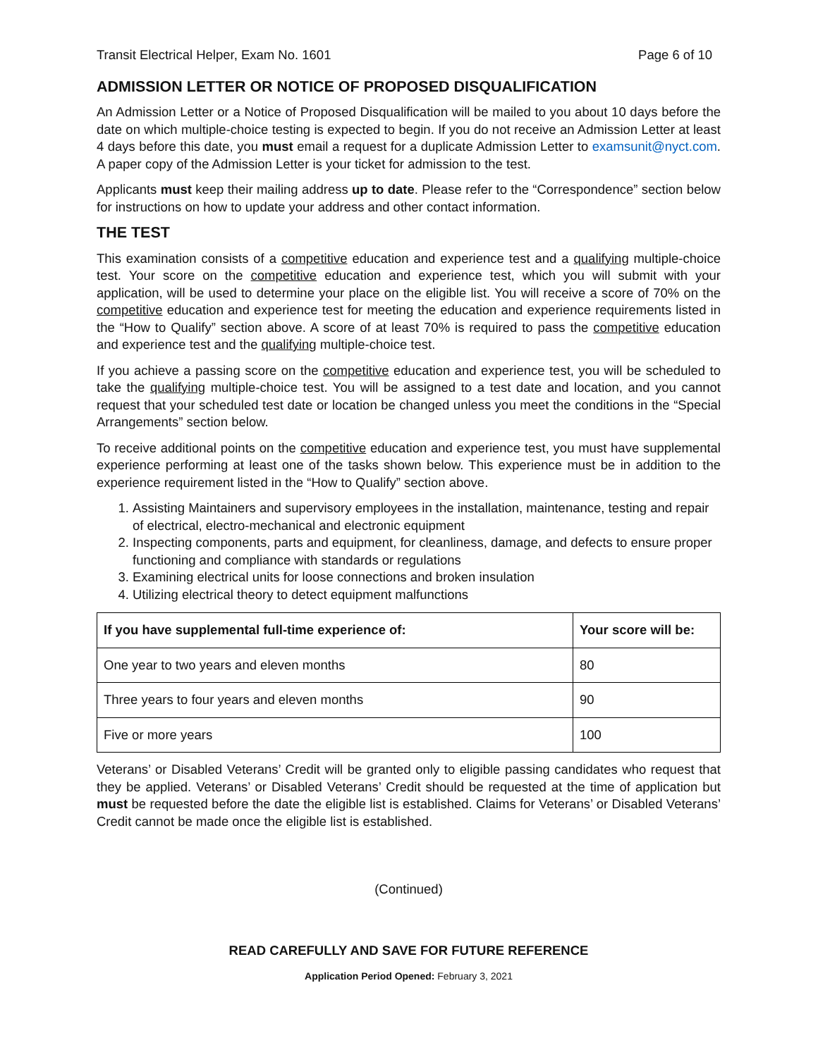Transit Electrical Helper, Exam No. 1601 Page 6 of 10
ADMISSION LETTER OR NOTICE OF PROPOSED DISQUALIFICATION
An Admission Letter or a Notice of Proposed Disqualification will be mailed to you about 10 days before the date on which multiple-choice testing is expected to begin. If you do not receive an Admission Letter at least 4 days before this date, you must email a request for a duplicate Admission Letter to examsunit@nyct.com. A paper copy of the Admission Letter is your ticket for admission to the test.
Applicants must keep their mailing address up to date. Please refer to the “Correspondence” section below for instructions on how to update your address and other contact information.
THE TEST
This examination consists of a competitive education and experience test and a qualifying multiple-choice test. Your score on the competitive education and experience test, which you will submit with your application, will be used to determine your place on the eligible list. You will receive a score of 70% on the competitive education and experience test for meeting the education and experience requirements listed in the “How to Qualify” section above. A score of at least 70% is required to pass the competitive education and experience test and the qualifying multiple-choice test.
If you achieve a passing score on the competitive education and experience test, you will be scheduled to take the qualifying multiple-choice test. You will be assigned to a test date and location, and you cannot request that your scheduled test date or location be changed unless you meet the conditions in the “Special Arrangements” section below.
To receive additional points on the competitive education and experience test, you must have supplemental experience performing at least one of the tasks shown below. This experience must be in addition to the experience requirement listed in the “How to Qualify” section above.
1. Assisting Maintainers and supervisory employees in the installation, maintenance, testing and repair of electrical, electro-mechanical and electronic equipment
2. Inspecting components, parts and equipment, for cleanliness, damage, and defects to ensure proper functioning and compliance with standards or regulations
3. Examining electrical units for loose connections and broken insulation
4. Utilizing electrical theory to detect equipment malfunctions
| If you have supplemental full-time experience of: | Your score will be: |
| --- | --- |
| One year to two years and eleven months | 80 |
| Three years to four years and eleven months | 90 |
| Five or more years | 100 |
Veterans’ or Disabled Veterans’ Credit will be granted only to eligible passing candidates who request that they be applied. Veterans’ or Disabled Veterans’ Credit should be requested at the time of application but must be requested before the date the eligible list is established. Claims for Veterans’ or Disabled Veterans’ Credit cannot be made once the eligible list is established.
(Continued)
READ CAREFULLY AND SAVE FOR FUTURE REFERENCE
Application Period Opened: February 3, 2021